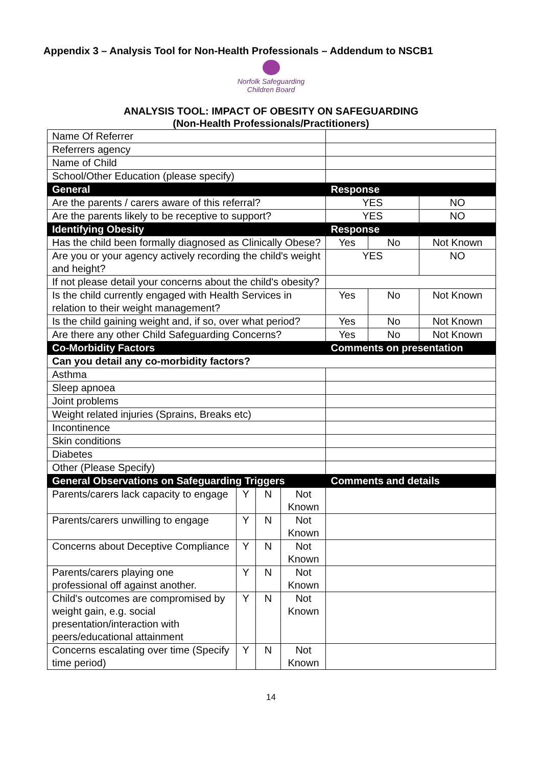Appendix 3 – Analysis Tool for Non-Health Professionals – Addendum to NSCB1
Norfolk Safeguarding
Children Board
ANALYSIS TOOL: IMPACT OF OBESITY ON SAFEGUARDING
(Non-Health Professionals/Practitioners)
| Name Of Referrer | | | | | | |
| Referrers agency | | | | | | |
| Name of Child | | | | | | |
| School/Other Education (please specify) | | | | | | |
| General | | | | Response | | |
| Are the parents / carers aware of this referral? | | | | YES | | NO |
| Are the parents likely to be receptive to support? | | | | YES | | NO |
| Identifying Obesity | | | | Response | | |
| Has the child been formally diagnosed as Clinically Obese? | | | | Yes | No | Not Known |
| Are you or your agency actively recording the child's weight and height? | | | | YES | | NO |
| If not please detail your concerns about the child's obesity? | | | | | | |
| Is the child currently engaged with Health Services in relation to their weight management? | | | | Yes | No | Not Known |
| Is the child gaining weight and, if so, over what period? | | | | Yes | No | Not Known |
| Are there any other Child Safeguarding Concerns? | | | | Yes | No | Not Known |
| Co-Morbidity Factors | | | | Comments on presentation | | |
| Can you detail any co-morbidity factors? | | | | | | |
| Asthma | | | | | | |
| Sleep apnoea | | | | | | |
| Joint problems | | | | | | |
| Weight related injuries (Sprains, Breaks etc) | | | | | | |
| Incontinence | | | | | | |
| Skin conditions | | | | | | |
| Diabetes | | | | | | |
| Other (Please Specify) | | | | | | |
| General Observations on Safeguarding Triggers | | | | Comments and details | | |
| Parents/carers lack capacity to engage | Y | N | Not Known | | | |
| Parents/carers unwilling to engage | Y | N | Not Known | | | |
| Concerns about Deceptive Compliance | Y | N | Not Known | | | |
| Parents/carers playing one professional off against another. | Y | N | Not Known | | | |
| Child's outcomes are compromised by weight gain, e.g. social presentation/interaction with peers/educational attainment | Y | N | Not Known | | | |
| Concerns escalating over time (Specify time period) | Y | N | Not Known | | | |
14